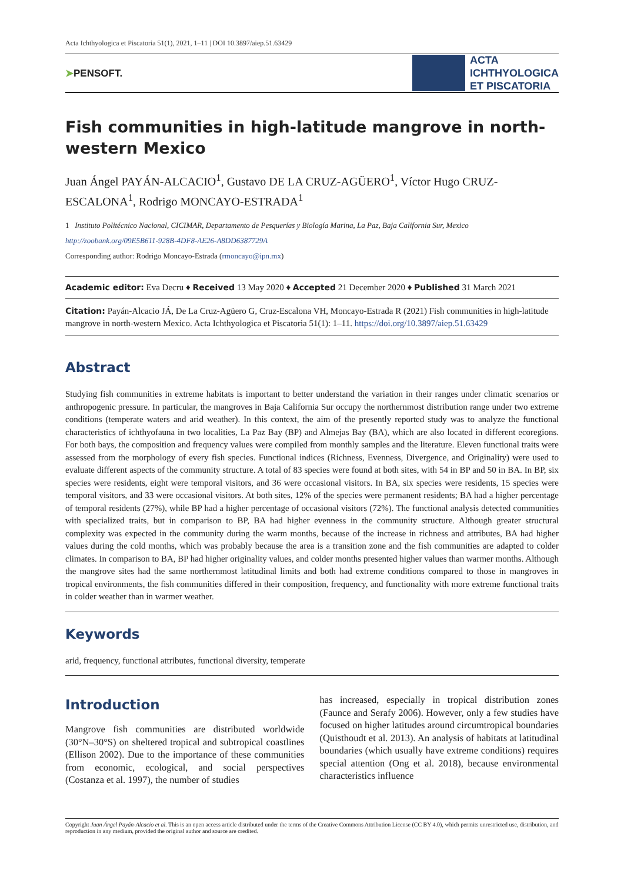Acta Ichthyologica et Piscatoria 51(1), 2021, 1–11 | DOI 10.3897/aiep.51.63429
➤PENSOFT.
ACTA
ICHTHYOLOGICA
ET PISCATORIA
Fish communities in high-latitude mangrove in north-western Mexico
Juan Ángel PAYÁN-ALCACIO<sup>1</sup>, Gustavo DE LA CRUZ-AGÜERO<sup>1</sup>, Víctor Hugo CRUZ-ESCALONA<sup>1</sup>, Rodrigo MONCAYO-ESTRADA<sup>1</sup>
1 Instituto Politécnico Nacional, CICIMAR, Departamento de Pesquerías y Biología Marina, La Paz, Baja California Sur, Mexico
http://zoobank.org/09E5B611-928B-4DF8-AE26-A8DD6387729A
Corresponding author: Rodrigo Moncayo-Estrada (rmoncayo@ipn.mx)
Academic editor: Eva Decru ♦ Received 13 May 2020 ♦ Accepted 21 December 2020 ♦ Published 31 March 2021
Citation: Payán-Alcacio JÁ, De La Cruz-Agüero G, Cruz-Escalona VH, Moncayo-Estrada R (2021) Fish communities in high-latitude mangrove in north-western Mexico. Acta Ichthyologica et Piscatoria 51(1): 1–11. https://doi.org/10.3897/aiep.51.63429
Abstract
Studying fish communities in extreme habitats is important to better understand the variation in their ranges under climatic scenarios or anthropogenic pressure. In particular, the mangroves in Baja California Sur occupy the northernmost distribution range under two extreme conditions (temperate waters and arid weather). In this context, the aim of the presently reported study was to analyze the functional characteristics of ichthyofauna in two localities, La Paz Bay (BP) and Almejas Bay (BA), which are also located in different ecoregions. For both bays, the composition and frequency values were compiled from monthly samples and the literature. Eleven functional traits were assessed from the morphology of every fish species. Functional indices (Richness, Evenness, Divergence, and Originality) were used to evaluate different aspects of the community structure. A total of 83 species were found at both sites, with 54 in BP and 50 in BA. In BP, six species were residents, eight were temporal visitors, and 36 were occasional visitors. In BA, six species were residents, 15 species were temporal visitors, and 33 were occasional visitors. At both sites, 12% of the species were permanent residents; BA had a higher percentage of temporal residents (27%), while BP had a higher percentage of occasional visitors (72%). The functional analysis detected communities with specialized traits, but in comparison to BP, BA had higher evenness in the community structure. Although greater structural complexity was expected in the community during the warm months, because of the increase in richness and attributes, BA had higher values during the cold months, which was probably because the area is a transition zone and the fish communities are adapted to colder climates. In comparison to BA, BP had higher originality values, and colder months presented higher values than warmer months. Although the mangrove sites had the same northernmost latitudinal limits and both had extreme conditions compared to those in mangroves in tropical environments, the fish communities differed in their composition, frequency, and functionality with more extreme functional traits in colder weather than in warmer weather.
Keywords
arid, frequency, functional attributes, functional diversity, temperate
Introduction
Mangrove fish communities are distributed worldwide (30°N–30°S) on sheltered tropical and subtropical coastlines (Ellison 2002). Due to the importance of these communities from economic, ecological, and social perspectives (Costanza et al. 1997), the number of studies
has increased, especially in tropical distribution zones (Faunce and Serafy 2006). However, only a few studies have focused on higher latitudes around circumtropical boundaries (Quisthoudt et al. 2013). An analysis of habitats at latitudinal boundaries (which usually have extreme conditions) requires special attention (Ong et al. 2018), because environmental characteristics influence
Copyright Juan Ángel Payán-Alcacio et al. This is an open access article distributed under the terms of the Creative Commons Attribution License (CC BY 4.0), which permits unrestricted use, distribution, and reproduction in any medium, provided the original author and source are credited.